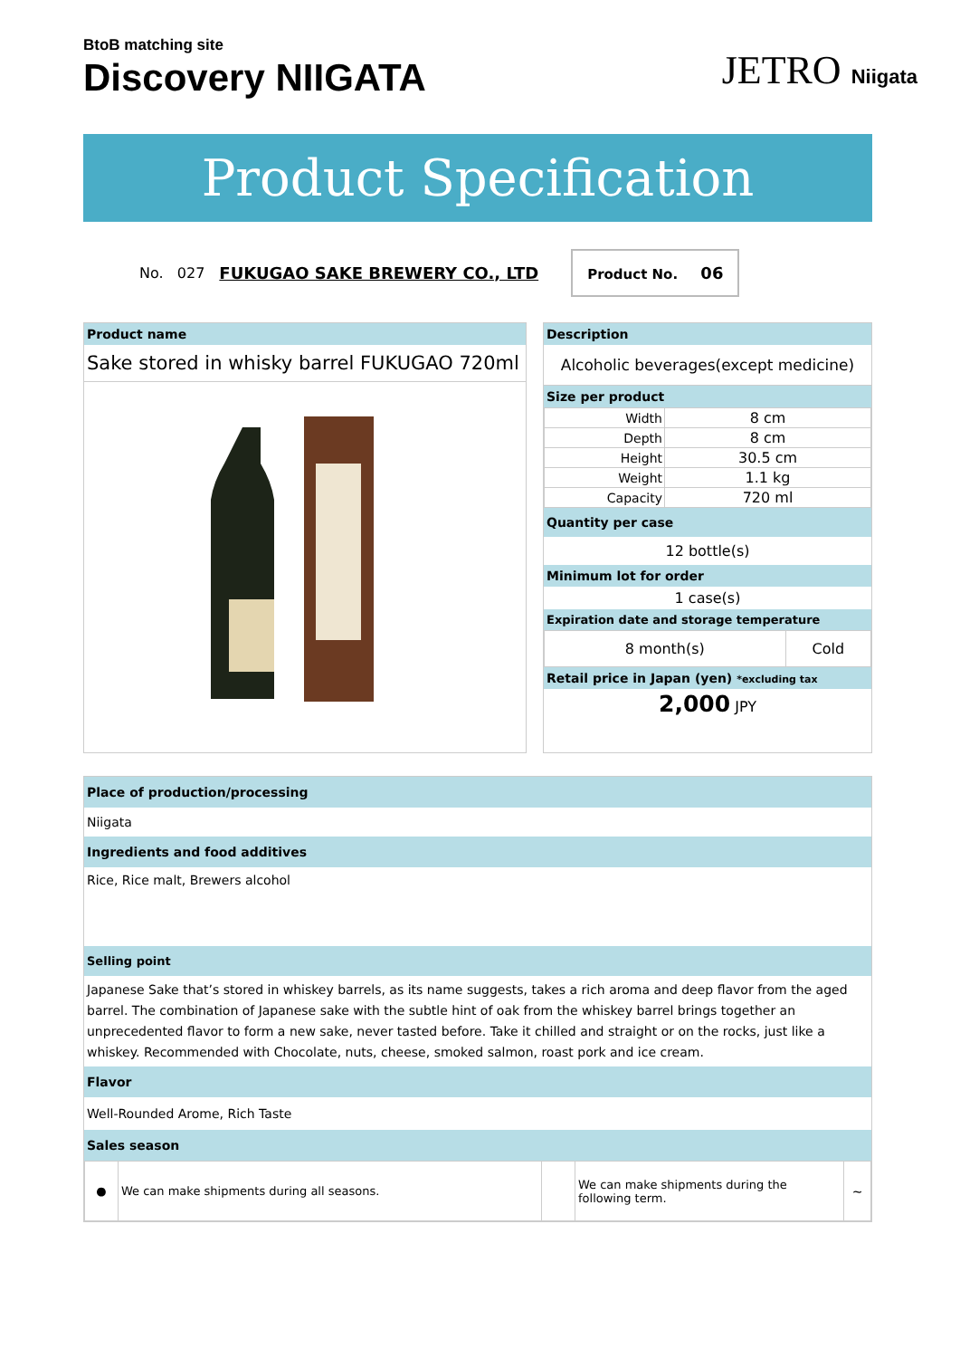BtoB matching site
Discovery NIIGATA
JETRO Niigata
Product Specification
No. 027 FUKUGAO SAKE BREWERY CO., LTD
Product No. 06
Product name
Sake stored in whisky barrel FUKUGAO 720ml
Description
Alcoholic beverages(except medicine)
Size per product
| Width | 8 cm |
| Depth | 8 cm |
| Height | 30.5 cm |
| Weight | 1.1 kg |
| Capacity | 720 ml |
Quantity per case
12 bottle(s)
Minimum lot for order
1 case(s)
Expiration date and storage temperature
| 8 month(s) | Cold |
Retail price in Japan (yen) *excluding tax
2,000 JPY
Place of production/processing
Niigata
Ingredients and food additives
Rice, Rice malt, Brewers alcohol
Selling point
Japanese Sake that’s stored in whiskey barrels, as its name suggests, takes a rich aroma and deep flavor from the aged barrel. The combination of Japanese sake with the subtle hint of oak from the whiskey barrel brings together an unprecedented flavor to form a new sake, never tasted before. Take it chilled and straight or on the rocks, just like a whiskey. Recommended with Chocolate, nuts, cheese, smoked salmon, roast pork and ice cream.
Flavor
Well-Rounded Arome, Rich Taste
Sales season
| ● | We can make shipments during all seasons. | | We can make shipments during the following term. | ~ |